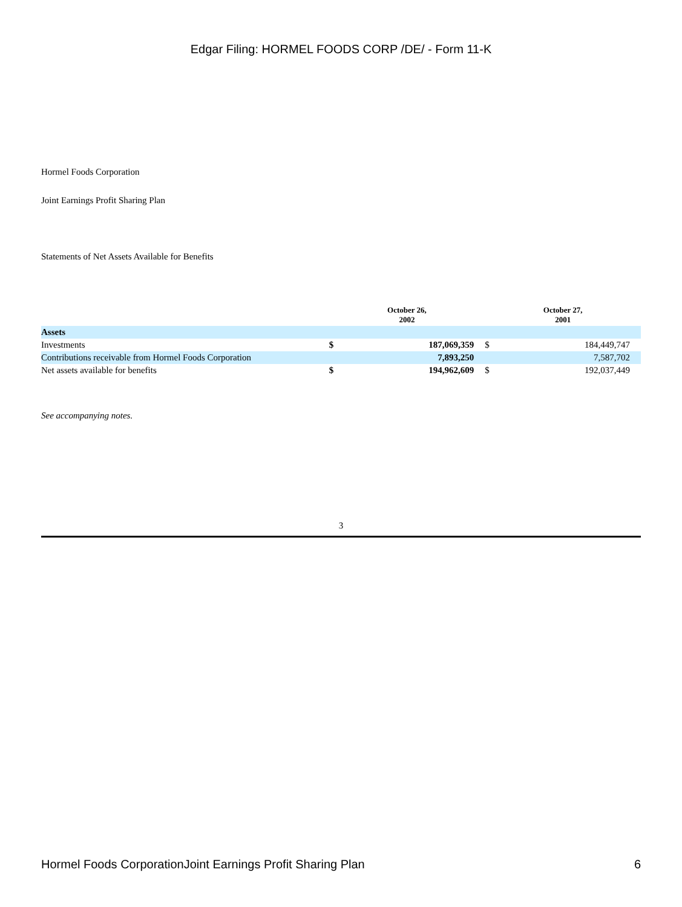Edgar Filing: HORMEL FOODS CORP /DE/ - Form 11-K
Hormel Foods Corporation
Joint Earnings Profit Sharing Plan
Statements of Net Assets Available for Benefits
| | October 26, 2002 | | October 27, 2001 | |
| --- | --- | --- | --- | --- |
| Assets | | | | |
| Investments | $ | 187,069,359 | $ | 184,449,747 |
| Contributions receivable from Hormel Foods Corporation | | 7,893,250 | | 7,587,702 |
| Net assets available for benefits | $ | 194,962,609 | $ | 192,037,449 |
See accompanying notes.
3
Hormel Foods CorporationJoint Earnings Profit Sharing Plan 6